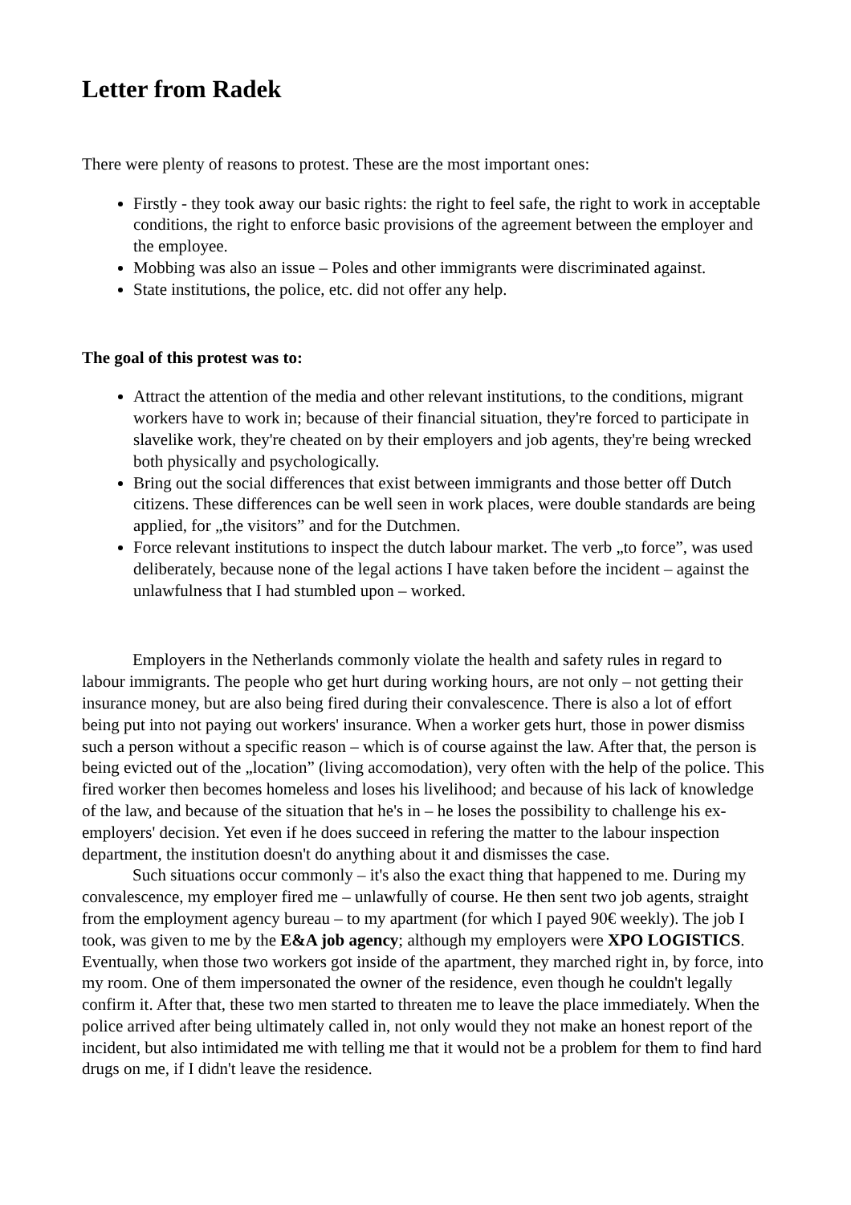Letter from Radek
There were plenty of reasons to protest. These are the most important ones:
Firstly - they took away our basic rights: the right to feel safe, the right to work in acceptable conditions, the right to enforce basic provisions of the agreement between the employer and the employee.
Mobbing was also an issue – Poles and other immigrants were discriminated against.
State institutions, the police, etc. did not offer any help.
The goal of this protest was to:
Attract the attention of the media and other relevant institutions, to the conditions, migrant workers have to work in; because of their financial situation, they're forced to participate in slavelike work, they're cheated on by their employers and job agents, they're being wrecked both physically and psychologically.
Bring out the social differences that exist between immigrants and those better off Dutch citizens. These differences can be well seen in work places, were double standards are being applied, for „the visitors” and for the Dutchmen.
Force relevant institutions to inspect the dutch labour market. The verb „to force”, was used deliberately, because none of the legal actions I have taken before the incident – against the unlawfulness that I had stumbled upon – worked.
Employers in the Netherlands commonly violate the health and safety rules in regard to labour immigrants. The people who get hurt during working hours, are not only – not getting their insurance money, but are also being fired during their convalescence. There is also a lot of effort being put into not paying out workers' insurance. When a worker gets hurt, those in power dismiss such a person without a specific reason – which is of course against the law. After that, the person is being evicted out of the „location” (living accomodation), very often with the help of the police. This fired worker then becomes homeless and loses his livelihood; and because of his lack of knowledge of the law, and because of the situation that he's in – he loses the possibility to challenge his ex-employers' decision. Yet even if he does succeed in refering the matter to the labour inspection department, the institution doesn't do anything about it and dismisses the case.
Such situations occur commonly – it's also the exact thing that happened to me. During my convalescence, my employer fired me – unlawfully of course. He then sent two job agents, straight from the employment agency bureau – to my apartment (for which I payed 90€ weekly). The job I took, was given to me by the E&A job agency; although my employers were XPO LOGISTICS. Eventually, when those two workers got inside of the apartment, they marched right in, by force, into my room. One of them impersonated the owner of the residence, even though he couldn't legally confirm it. After that, these two men started to threaten me to leave the place immediately. When the police arrived after being ultimately called in, not only would they not make an honest report of the incident, but also intimidated me with telling me that it would not be a problem for them to find hard drugs on me, if I didn't leave the residence.